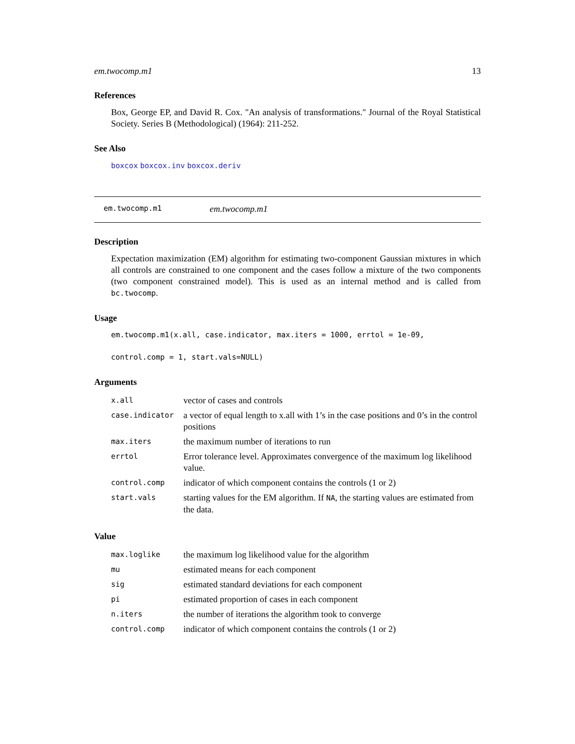em.twocomp.m1 13
References
Box, George EP, and David R. Cox. "An analysis of transformations." Journal of the Royal Statistical Society. Series B (Methodological) (1964): 211-252.
See Also
boxcox boxcox.inv boxcox.deriv
em.twocomp.m1 em.twocomp.m1
Description
Expectation maximization (EM) algorithm for estimating two-component Gaussian mixtures in which all controls are constrained to one component and the cases follow a mixture of the two components (two component constrained model). This is used as an internal method and is called from bc.twocomp.
Usage
em.twocomp.m1(x.all, case.indicator, max.iters = 1000, errtol = 1e-09,
control.comp = 1, start.vals=NULL)
Arguments
| x.all | vector of cases and controls |
| case.indicator | a vector of equal length to x.all with 1’s in the case positions and 0’s in the control positions |
| max.iters | the maximum number of iterations to run |
| errtol | Error tolerance level. Approximates convergence of the maximum log likelihood value. |
| control.comp | indicator of which component contains the controls (1 or 2) |
| start.vals | starting values for the EM algorithm. If NA , the starting values are estimated from the data. |
Value
| max.loglike | the maximum log likelihood value for the algorithm |
| mu | estimated means for each component |
| sig | estimated standard deviations for each component |
| pi | estimated proportion of cases in each component |
| n.iters | the number of iterations the algorithm took to converge |
| control.comp | indicator of which component contains the controls (1 or 2) |